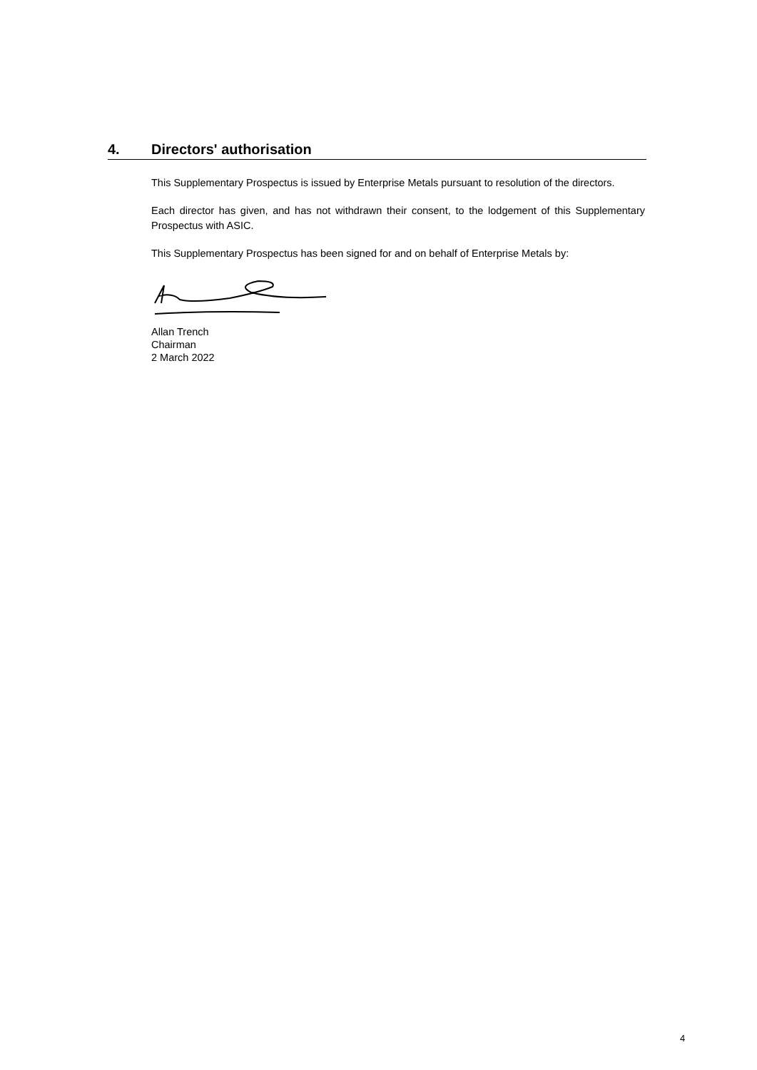4. Directors' authorisation
This Supplementary Prospectus is issued by Enterprise Metals pursuant to resolution of the directors.
Each director has given, and has not withdrawn their consent, to the lodgement of this Supplementary Prospectus with ASIC.
This Supplementary Prospectus has been signed for and on behalf of Enterprise Metals by:
Allan Trench
Chairman
2 March 2022
4